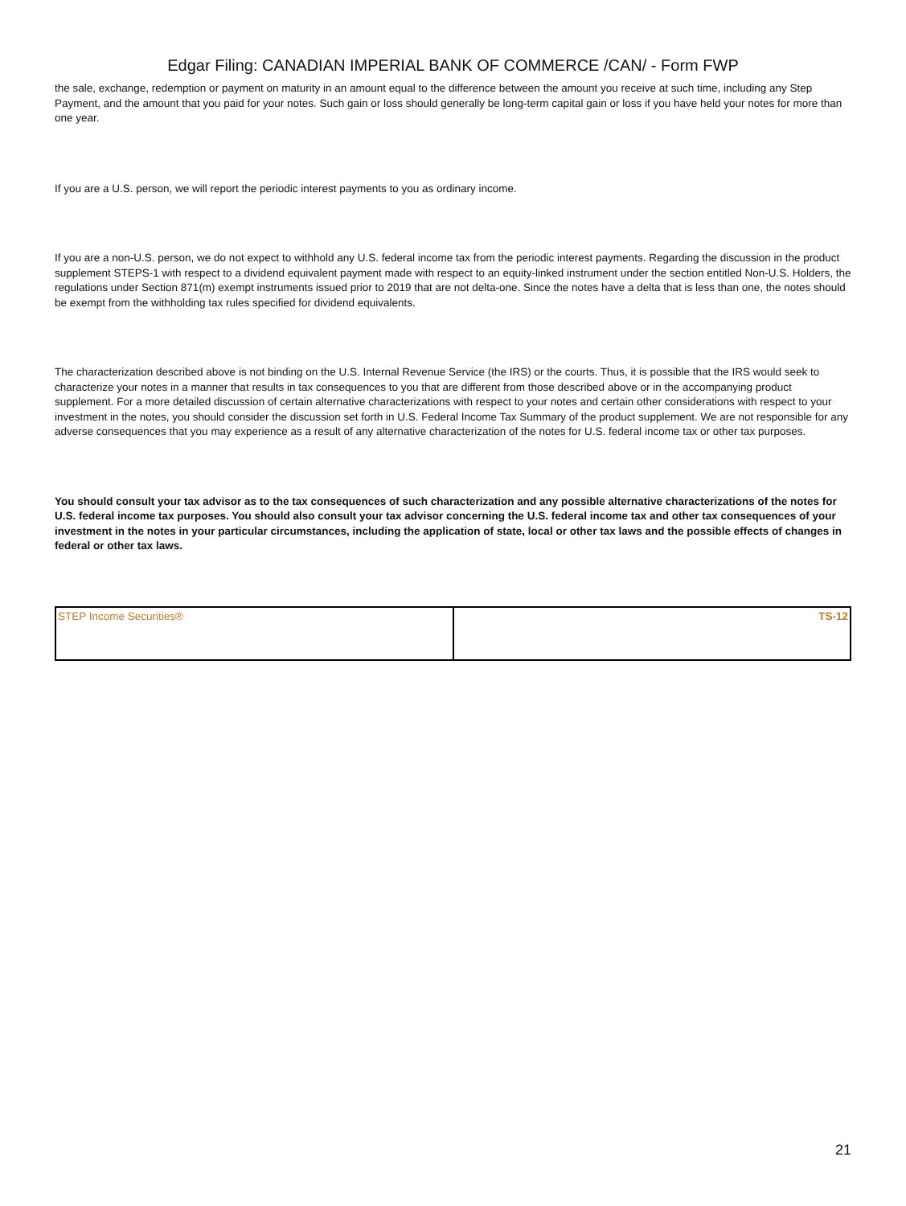Edgar Filing: CANADIAN IMPERIAL BANK OF COMMERCE /CAN/ - Form FWP
the sale, exchange, redemption or payment on maturity in an amount equal to the difference between the amount you receive at such time, including any Step Payment, and the amount that you paid for your notes. Such gain or loss should generally be long-term capital gain or loss if you have held your notes for more than one year.
If you are a U.S. person, we will report the periodic interest payments to you as ordinary income.
If you are a non-U.S. person, we do not expect to withhold any U.S. federal income tax from the periodic interest payments. Regarding the discussion in the product supplement STEPS-1 with respect to a dividend equivalent payment made with respect to an equity-linked instrument under the section entitled Non-U.S. Holders, the regulations under Section 871(m) exempt instruments issued prior to 2019 that are not delta-one. Since the notes have a delta that is less than one, the notes should be exempt from the withholding tax rules specified for dividend equivalents.
The characterization described above is not binding on the U.S. Internal Revenue Service (the IRS) or the courts. Thus, it is possible that the IRS would seek to characterize your notes in a manner that results in tax consequences to you that are different from those described above or in the accompanying product supplement. For a more detailed discussion of certain alternative characterizations with respect to your notes and certain other considerations with respect to your investment in the notes, you should consider the discussion set forth in U.S. Federal Income Tax Summary of the product supplement. We are not responsible for any adverse consequences that you may experience as a result of any alternative characterization of the notes for U.S. federal income tax or other tax purposes.
You should consult your tax advisor as to the tax consequences of such characterization and any possible alternative characterizations of the notes for U.S. federal income tax purposes. You should also consult your tax advisor concerning the U.S. federal income tax and other tax consequences of your investment in the notes in your particular circumstances, including the application of state, local or other tax laws and the possible effects of changes in federal or other tax laws.
| STEP Income Securities® | TS-12 |
21